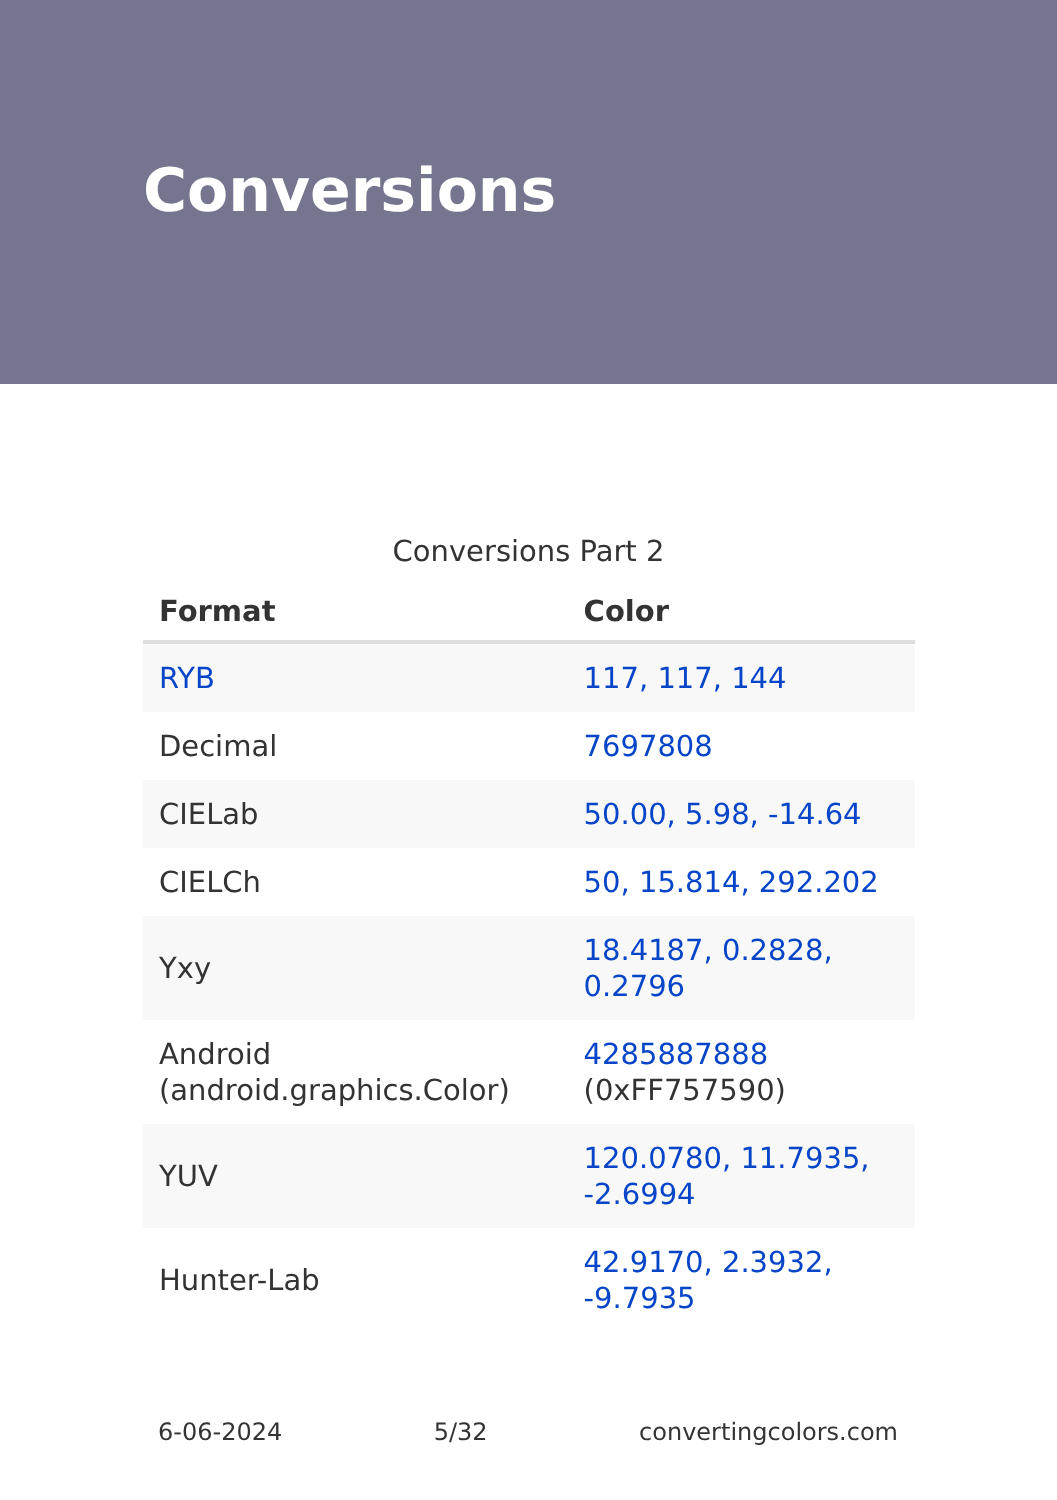Conversions
Conversions Part 2
| Format | Color |
| --- | --- |
| RYB | 117, 117, 144 |
| Decimal | 7697808 |
| CIELab | 50.00, 5.98, -14.64 |
| CIELCh | 50, 15.814, 292.202 |
| Yxy | 18.4187, 0.2828, 0.2796 |
| Android (android.graphics.Color) | 4285887888 (0xFF757590) |
| YUV | 120.0780, 11.7935, -2.6994 |
| Hunter-Lab | 42.9170, 2.3932, -9.7935 |
6-06-2024 5/32 convertingcolors.com